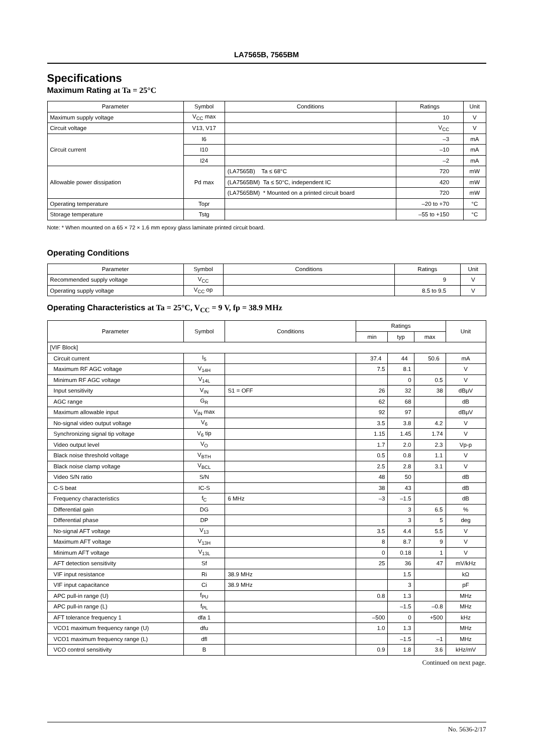LA7565B, 7565BM
Specifications
Maximum Rating at Ta = 25°C
| Parameter | Symbol | Conditions | Ratings | Unit |
| --- | --- | --- | --- | --- |
| Maximum supply voltage | V<sub>CC</sub> max | | 10 | V |
| Circuit voltage | V13, V17 | | V<sub>CC</sub> | V |
| Circuit current | I6 | | –3 | mA |
| | I10 | | –10 | mA |
| | I24 | | –2 | mA |
| Allowable power dissipation | Pd max | (LA7565B) Ta ≤ 68°C | 720 | mW |
| | | (LA7565BM) Ta ≤ 50°C, independent IC | 420 | mW |
| | | (LA7565BM) * Mounted on a printed circuit board | 720 | mW |
| Operating temperature | Topr | | –20 to +70 | °C |
| Storage temperature | Tstg | | –55 to +150 | °C |
Note: * When mounted on a 65 × 72 × 1.6 mm epoxy glass laminate printed circuit board.
Operating Conditions
| Parameter | Symbol | Conditions | Ratings | Unit |
| --- | --- | --- | --- | --- |
| Recommended supply voltage | V<sub>CC</sub> | | 9 | V |
| Operating supply voltage | V<sub>CC</sub> op | | 8.5 to 9.5 | V |
Operating Characteristics at Ta = 25°C, V<sub>CC</sub> = 9 V, fp = 38.9 MHz
| Parameter | Symbol | Conditions | Ratings | | | Unit |
| --- | --- | --- | --- | --- | --- | --- |
| | | | min | typ | max | |
| [VIF Block] | | | | | | |
| Circuit current | I<sub>5</sub> | | 37.4 | 44 | 50.6 | mA |
| Maximum RF AGC voltage | V<sub>14H</sub> | | 7.5 | 8.1 | | V |
| Minimum RF AGC voltage | V<sub>14L</sub> | | | 0 | 0.5 | V |
| Input sensitivity | V<sub>IN</sub> | S1 = OFF | 26 | 32 | 38 | dBμV |
| AGC range | G<sub>R</sub> | | 62 | 68 | | dB |
| Maximum allowable input | V<sub>IN</sub> max | | 92 | 97 | | dBμV |
| No-signal video output voltage | V<sub>6</sub> | | 3.5 | 3.8 | 4.2 | V |
| Synchronizing signal tip voltage | V<sub>6</sub> tip | | 1.15 | 1.45 | 1.74 | V |
| Video output level | V<sub>O</sub> | | 1.7 | 2.0 | 2.3 | Vp-p |
| Black noise threshold voltage | V<sub>BTH</sub> | | 0.5 | 0.8 | 1.1 | V |
| Black noise clamp voltage | V<sub>BCL</sub> | | 2.5 | 2.8 | 3.1 | V |
| Video S/N ratio | S/N | | 48 | 50 | | dB |
| C-S beat | IC-S | | 38 | 43 | | dB |
| Frequency characteristics | f<sub>C</sub> | 6 MHz | –3 | –1.5 | | dB |
| Differential gain | DG | | | 3 | 6.5 | % |
| Differential phase | DP | | | 3 | 5 | deg |
| No-signal AFT voltage | V<sub>13</sub> | | 3.5 | 4.4 | 5.5 | V |
| Maximum AFT voltage | V<sub>13H</sub> | | 8 | 8.7 | 9 | V |
| Minimum AFT voltage | V<sub>13L</sub> | | 0 | 0.18 | 1 | V |
| AFT detection sensitivity | Sf | | 25 | 36 | 47 | mV/kHz |
| VIF input resistance | Ri | 38.9 MHz | | 1.5 | | kΩ |
| VIF input capacitance | Ci | 38.9 MHz | | 3 | | pF |
| APC pull-in range (U) | f<sub>PU</sub> | | 0.8 | 1.3 | | MHz |
| APC pull-in range (L) | f<sub>PL</sub> | | | –1.5 | –0.8 | MHz |
| AFT tolerance frequency 1 | dfa 1 | | –500 | 0 | +500 | kHz |
| VCO1 maximum frequency range (U) | dfu | | 1.0 | 1.3 | | MHz |
| VCO1 maximum frequency range (L) | dfl | | | –1.5 | –1 | MHz |
| VCO control sensitivity | B | | 0.9 | 1.8 | 3.6 | kHz/mV |
Continued on next page.
No. 5636-2/17